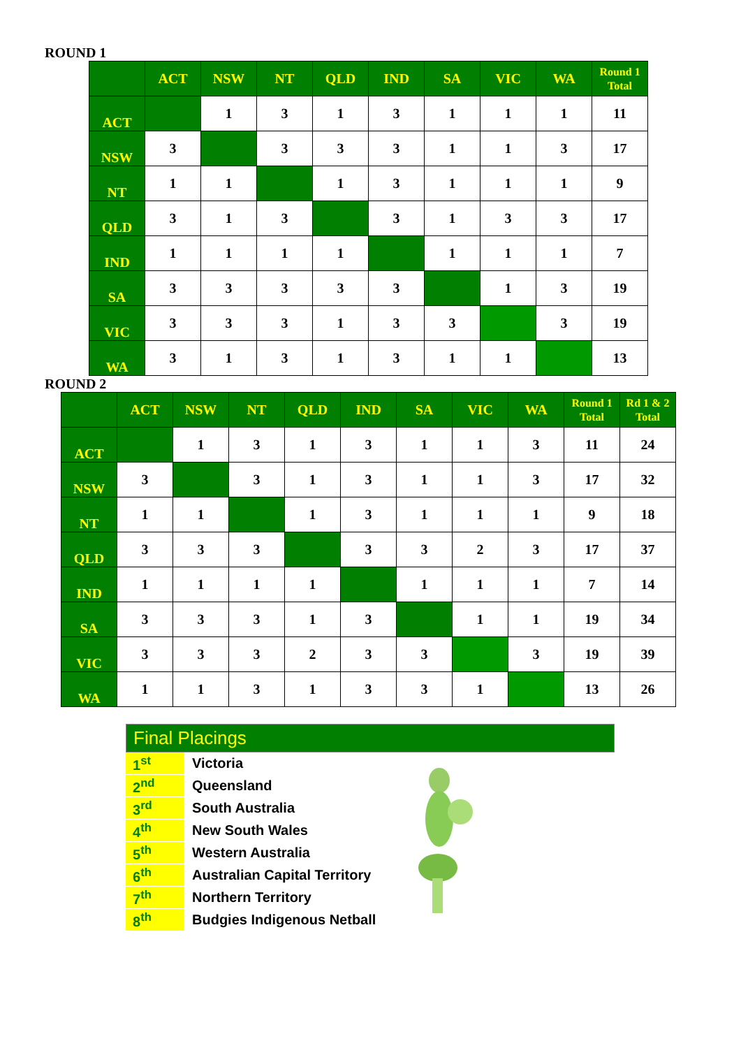ROUND 1
| | ACT | NSW | NT | QLD | IND | SA | VIC | WA | Round 1 Total |
| --- | --- | --- | --- | --- | --- | --- | --- | --- | --- |
| ACT | | 1 | 3 | 1 | 3 | 1 | 1 | 1 | 11 |
| NSW | 3 | | 3 | 3 | 3 | 1 | 1 | 3 | 17 |
| NT | 1 | 1 | | 1 | 3 | 1 | 1 | 1 | 9 |
| QLD | 3 | 1 | 3 | | 3 | 1 | 3 | 3 | 17 |
| IND | 1 | 1 | 1 | 1 | | 1 | 1 | 1 | 7 |
| SA | 3 | 3 | 3 | 3 | 3 | | 1 | 3 | 19 |
| VIC | 3 | 3 | 3 | 1 | 3 | 3 | | 3 | 19 |
| WA | 3 | 1 | 3 | 1 | 3 | 1 | 1 | | 13 |
ROUND 2
| | ACT | NSW | NT | QLD | IND | SA | VIC | WA | Round 1 Total | Rd 1 & 2 Total |
| --- | --- | --- | --- | --- | --- | --- | --- | --- | --- | --- |
| ACT | | 1 | 3 | 1 | 3 | 1 | 1 | 3 | 11 | 24 |
| NSW | 3 | | 3 | 1 | 3 | 1 | 1 | 3 | 17 | 32 |
| NT | 1 | 1 | | 1 | 3 | 1 | 1 | 1 | 9 | 18 |
| QLD | 3 | 3 | 3 | | 3 | 3 | 2 | 3 | 17 | 37 |
| IND | 1 | 1 | 1 | 1 | | 1 | 1 | 1 | 7 | 14 |
| SA | 3 | 3 | 3 | 1 | 3 | | 1 | 1 | 19 | 34 |
| VIC | 3 | 3 | 3 | 2 | 3 | 3 | | 3 | 19 | 39 |
| WA | 1 | 1 | 3 | 1 | 3 | 3 | 1 | | 13 | 26 |
Final Placings
| 1<sup>st</sup> | Victoria |
| 2<sup>nd</sup> | Queensland |
| 3<sup>rd</sup> | South Australia |
| 4<sup>th</sup> | New South Wales |
| 5<sup>th</sup> | Western Australia |
| 6<sup>th</sup> | Australian Capital Territory |
| 7<sup>th</sup> | Northern Territory |
| 8<sup>th</sup> | Budgies Indigenous Netball |